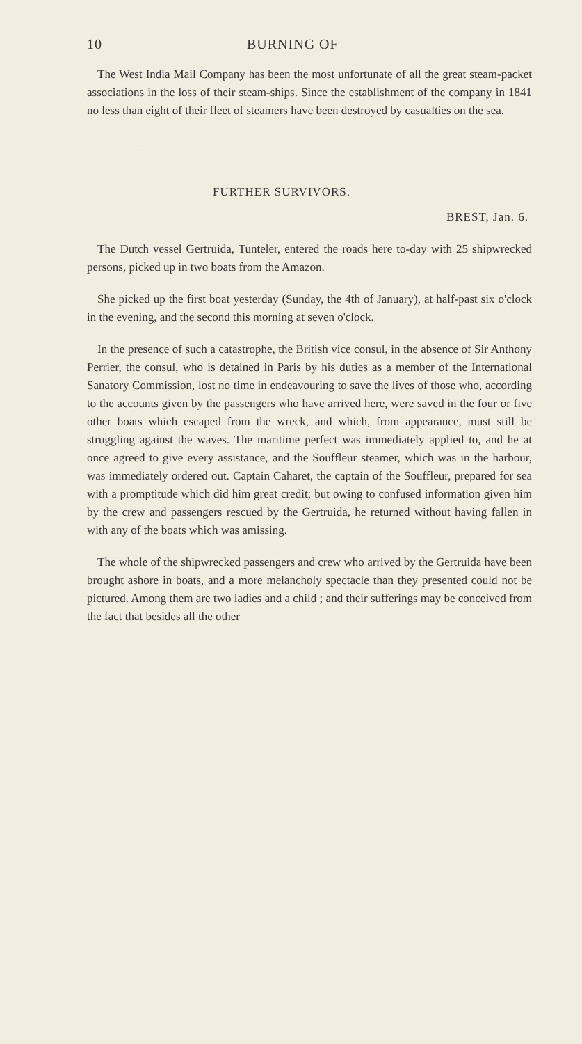10 BURNING OF
The West India Mail Company has been the most unfortunate of all the great steam-packet associations in the loss of their steam-ships. Since the establishment of the company in 1841 no less than eight of their fleet of steamers have been destroyed by casualties on the sea.
FURTHER SURVIVORS.
BREST, Jan. 6.
The Dutch vessel Gertruida, Tunteler, entered the roads here to-day with 25 shipwrecked persons, picked up in two boats from the Amazon.
She picked up the first boat yesterday (Sunday, the 4th of January), at half-past six o'clock in the evening, and the second this morning at seven o'clock.
In the presence of such a catastrophe, the British vice consul, in the absence of Sir Anthony Perrier, the consul, who is detained in Paris by his duties as a member of the International Sanatory Commission, lost no time in endeavouring to save the lives of those who, according to the accounts given by the passengers who have arrived here, were saved in the four or five other boats which escaped from the wreck, and which, from appearance, must still be struggling against the waves. The maritime perfect was immediately applied to, and he at once agreed to give every assistance, and the Souffleur steamer, which was in the harbour, was immediately ordered out. Captain Caharet, the captain of the Souffleur, prepared for sea with a promptitude which did him great credit; but owing to confused information given him by the crew and passengers rescued by the Gertruida, he returned without having fallen in with any of the boats which was amissing.
The whole of the shipwrecked passengers and crew who arrived by the Gertruida have been brought ashore in boats, and a more melancholy spectacle than they presented could not be pictured. Among them are two ladies and a child ; and their sufferings may be conceived from the fact that besides all the other